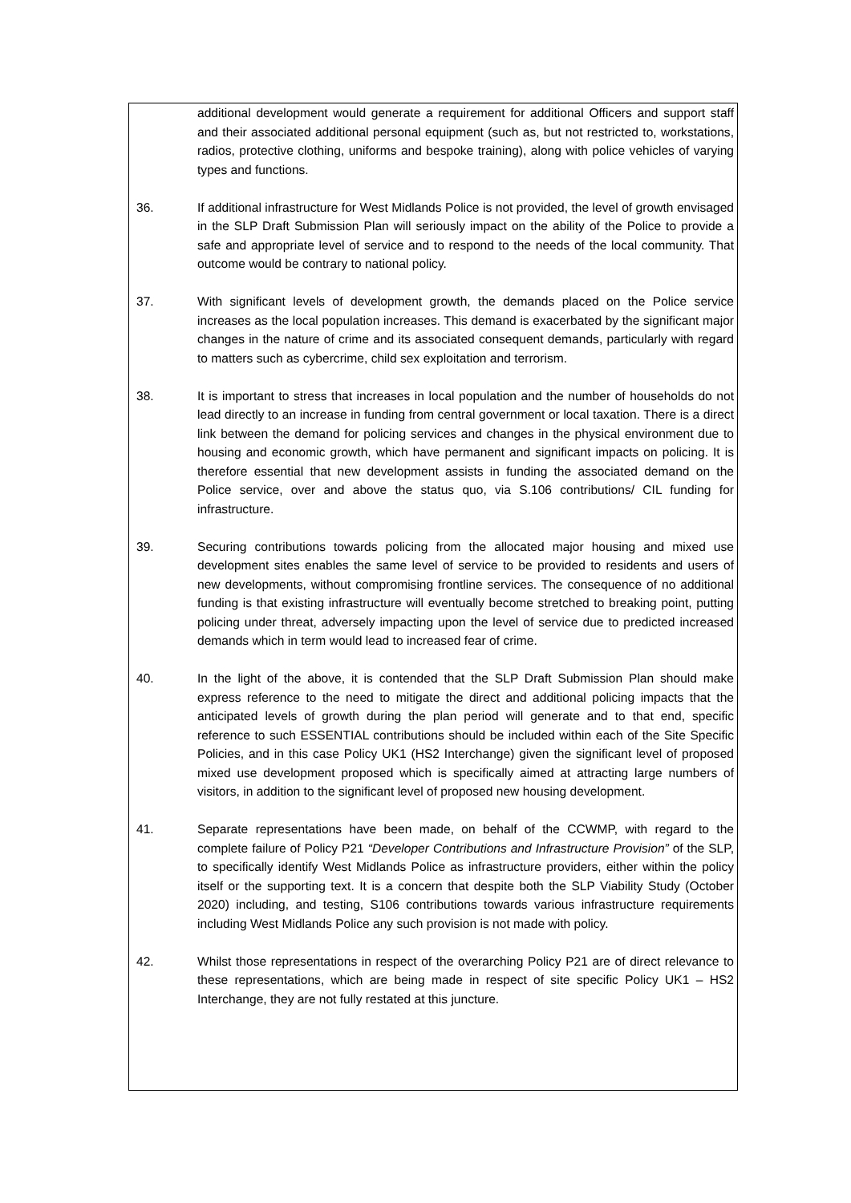additional development would generate a requirement for additional Officers and support staff and their associated additional personal equipment (such as, but not restricted to, workstations, radios, protective clothing, uniforms and bespoke training), along with police vehicles of varying types and functions.
36. If additional infrastructure for West Midlands Police is not provided, the level of growth envisaged in the SLP Draft Submission Plan will seriously impact on the ability of the Police to provide a safe and appropriate level of service and to respond to the needs of the local community. That outcome would be contrary to national policy.
37. With significant levels of development growth, the demands placed on the Police service increases as the local population increases. This demand is exacerbated by the significant major changes in the nature of crime and its associated consequent demands, particularly with regard to matters such as cybercrime, child sex exploitation and terrorism.
38. It is important to stress that increases in local population and the number of households do not lead directly to an increase in funding from central government or local taxation. There is a direct link between the demand for policing services and changes in the physical environment due to housing and economic growth, which have permanent and significant impacts on policing. It is therefore essential that new development assists in funding the associated demand on the Police service, over and above the status quo, via S.106 contributions/ CIL funding for infrastructure.
39. Securing contributions towards policing from the allocated major housing and mixed use development sites enables the same level of service to be provided to residents and users of new developments, without compromising frontline services. The consequence of no additional funding is that existing infrastructure will eventually become stretched to breaking point, putting policing under threat, adversely impacting upon the level of service due to predicted increased demands which in term would lead to increased fear of crime.
40. In the light of the above, it is contended that the SLP Draft Submission Plan should make express reference to the need to mitigate the direct and additional policing impacts that the anticipated levels of growth during the plan period will generate and to that end, specific reference to such ESSENTIAL contributions should be included within each of the Site Specific Policies, and in this case Policy UK1 (HS2 Interchange) given the significant level of proposed mixed use development proposed which is specifically aimed at attracting large numbers of visitors, in addition to the significant level of proposed new housing development.
41. Separate representations have been made, on behalf of the CCWMP, with regard to the complete failure of Policy P21 “Developer Contributions and Infrastructure Provision” of the SLP, to specifically identify West Midlands Police as infrastructure providers, either within the policy itself or the supporting text. It is a concern that despite both the SLP Viability Study (October 2020) including, and testing, S106 contributions towards various infrastructure requirements including West Midlands Police any such provision is not made with policy.
42. Whilst those representations in respect of the overarching Policy P21 are of direct relevance to these representations, which are being made in respect of site specific Policy UK1 – HS2 Interchange, they are not fully restated at this juncture.